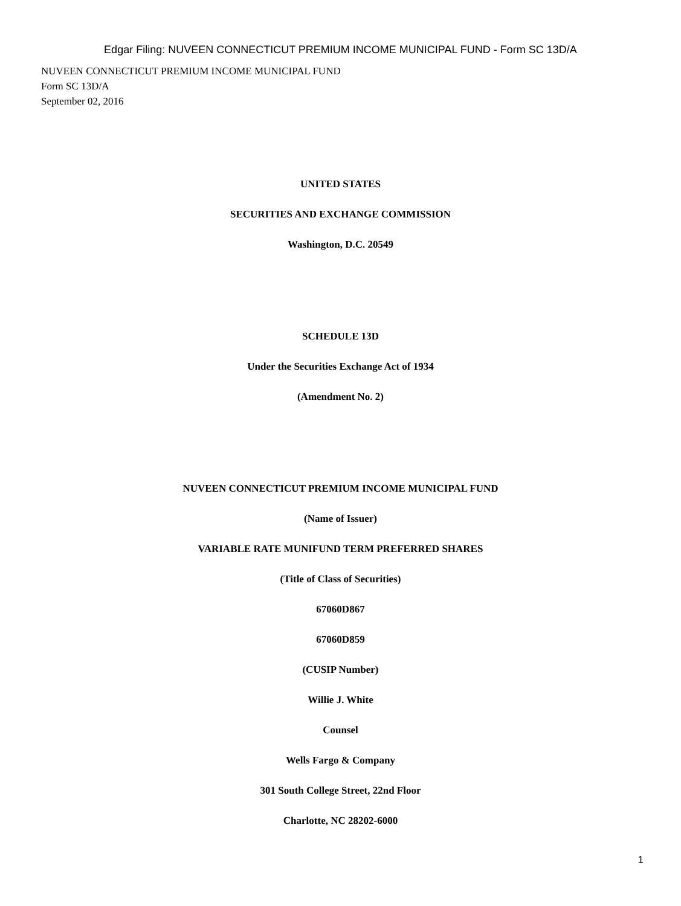Edgar Filing: NUVEEN CONNECTICUT PREMIUM INCOME MUNICIPAL FUND - Form SC 13D/A
NUVEEN CONNECTICUT PREMIUM INCOME MUNICIPAL FUND
Form SC 13D/A
September 02, 2016
UNITED STATES
SECURITIES AND EXCHANGE COMMISSION
Washington, D.C. 20549
SCHEDULE 13D
Under the Securities Exchange Act of 1934
(Amendment No. 2)
NUVEEN CONNECTICUT PREMIUM INCOME MUNICIPAL FUND
(Name of Issuer)
VARIABLE RATE MUNIFUND TERM PREFERRED SHARES
(Title of Class of Securities)
67060D867
67060D859
(CUSIP Number)
Willie J. White
Counsel
Wells Fargo & Company
301 South College Street, 22nd Floor
Charlotte, NC 28202-6000
1